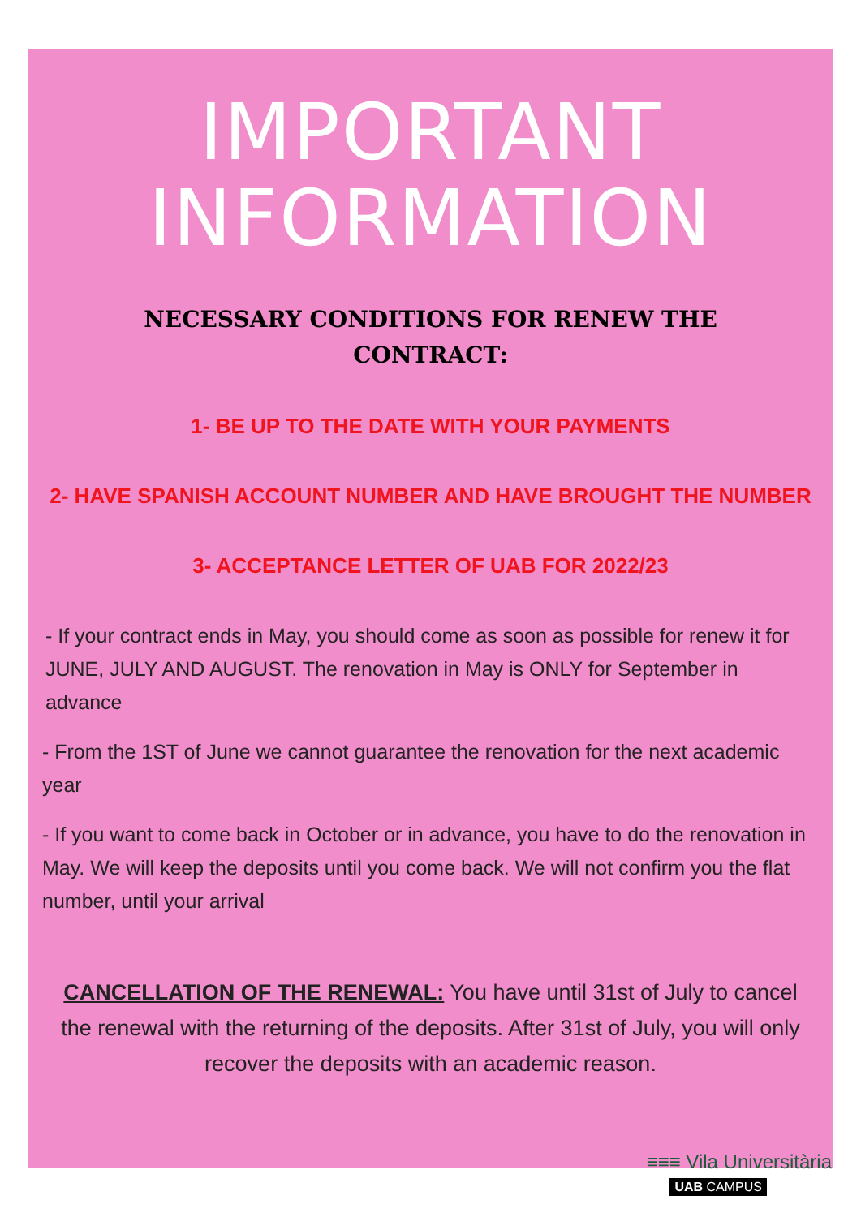IMPORTANT
INFORMATION
NECESSARY CONDITIONS FOR RENEW THE CONTRACT:
1- BE UP TO THE DATE WITH YOUR PAYMENTS
2- HAVE SPANISH ACCOUNT NUMBER AND HAVE BROUGHT THE NUMBER
3- ACCEPTANCE LETTER OF UAB FOR 2022/23
- If your contract ends in May, you should come as soon as possible for renew it for JUNE, JULY AND AUGUST. The renovation in May is ONLY for September in advance
- From the 1ST of June we cannot guarantee the renovation for the next academic year
- If you want to come back in October or in advance, you have to do the renovation in May. We will keep the deposits until you come back. We will not confirm you the flat number, until your arrival
CANCELLATION OF THE RENEWAL: You have until 31st of July to cancel the renewal with the returning of the deposits. After 31st of July, you will only recover the deposits with an academic reason.
≡≡≡ Vila Universitària
UAB CAMPUS